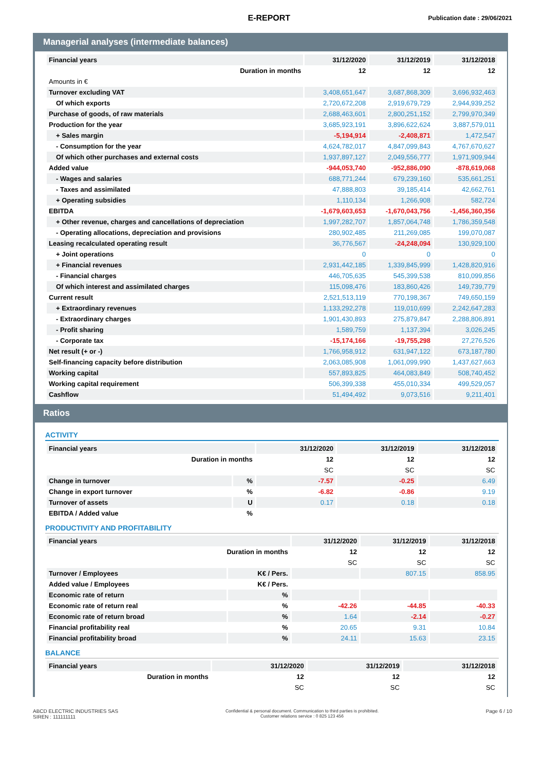E-REPORT
Publication date : 29/06/2021
Managerial analyses (intermediate balances)
| Financial years | 31/12/2020 | 31/12/2019 | 31/12/2018 |
| --- | --- | --- | --- |
| Duration in months | 12 | 12 | 12 |
| Amounts in € | | | |
| Turnover excluding VAT | 3,408,651,647 | 3,687,868,309 | 3,696,932,463 |
| Of which exports | 2,720,672,208 | 2,919,679,729 | 2,944,939,252 |
| Purchase of goods, of raw materials | 2,688,463,601 | 2,800,251,152 | 2,799,970,349 |
| Production for the year | 3,685,923,191 | 3,896,622,624 | 3,887,579,011 |
| + Sales margin | -5,194,914 | -2,408,871 | 1,472,547 |
| - Consumption for the year | 4,624,782,017 | 4,847,099,843 | 4,767,670,627 |
| Of which other purchases and external costs | 1,937,897,127 | 2,049,556,777 | 1,971,909,944 |
| Added value | -944,053,740 | -952,886,090 | -878,619,068 |
| - Wages and salaries | 688,771,244 | 679,239,160 | 535,661,251 |
| - Taxes and assimilated | 47,888,803 | 39,185,414 | 42,662,761 |
| + Operating subsidies | 1,110,134 | 1,266,908 | 582,724 |
| EBITDA | -1,679,603,653 | -1,670,043,756 | -1,456,360,356 |
| + Other revenue, charges and cancellations of depreciation | 1,997,282,707 | 1,857,064,748 | 1,786,359,548 |
| - Operating allocations, depreciation and provisions | 280,902,485 | 211,269,085 | 199,070,087 |
| Leasing recalculated operating result | 36,776,567 | -24,248,094 | 130,929,100 |
| + Joint operations | 0 | 0 | 0 |
| + Financial revenues | 2,931,442,185 | 1,339,845,999 | 1,428,820,916 |
| - Financial charges | 446,705,635 | 545,399,538 | 810,099,856 |
| Of which interest and assimilated charges | 115,098,476 | 183,860,426 | 149,739,779 |
| Current result | 2,521,513,119 | 770,198,367 | 749,650,159 |
| + Extraordinary revenues | 1,133,292,278 | 119,010,699 | 2,242,647,283 |
| - Extraordinary charges | 1,901,430,893 | 275,879,847 | 2,288,806,891 |
| - Profit sharing | 1,589,759 | 1,137,394 | 3,026,245 |
| - Corporate tax | -15,174,166 | -19,755,298 | 27,276,526 |
| Net result (+ or -) | 1,766,958,912 | 631,947,122 | 673,187,780 |
| Self-financing capacity before distribution | 2,063,085,908 | 1,061,099,990 | 1,437,627,663 |
| Working capital | 557,893,825 | 464,083,849 | 508,740,452 |
| Working capital requirement | 506,399,338 | 455,010,334 | 499,529,057 |
| Cashflow | 51,494,492 | 9,073,516 | 9,211,401 |
Ratios
ACTIVITY
| Financial years | | 31/12/2020 | 31/12/2019 | 31/12/2018 |
| --- | --- | --- | --- | --- |
| Duration in months | | 12 | 12 | 12 |
| | | SC | SC | SC |
| Change in turnover | % | -7.57 | -0.25 | 6.49 |
| Change in export turnover | % | -6.82 | -0.86 | 9.19 |
| Turnover of assets | U | 0.17 | 0.18 | 0.18 |
| EBITDA / Added value | % | | | |
PRODUCTIVITY AND PROFITABILITY
| Financial years | | 31/12/2020 | 31/12/2019 | 31/12/2018 |
| --- | --- | --- | --- | --- |
| Duration in months | | 12 | 12 | 12 |
| | | SC | SC | SC |
| Turnover / Employees | K€ / Pers. | | 807.15 | 858.95 |
| Added value / Employees | K€ / Pers. | | | |
| Economic rate of return | % | | | |
| Economic rate of return real | % | -42.26 | -44.85 | -40.33 |
| Economic rate of return broad | % | 1.64 | -2.14 | -0.27 |
| Financial profitability real | % | 20.65 | 9.31 | 10.84 |
| Financial profitability broad | % | 24.11 | 15.63 | 23.15 |
BALANCE
| Financial years | 31/12/2020 | 31/12/2019 | 31/12/2018 |
| --- | --- | --- | --- |
| Duration in months | 12 | 12 | 12 |
| | SC | SC | SC |
ABCD ELECTRIC INDUSTRIES SAS
SIREN : 111111111
Confidential & personal document. Communication to third parties is prohibited.
Customer relations service : 0 825 123 456
Page 6 / 10